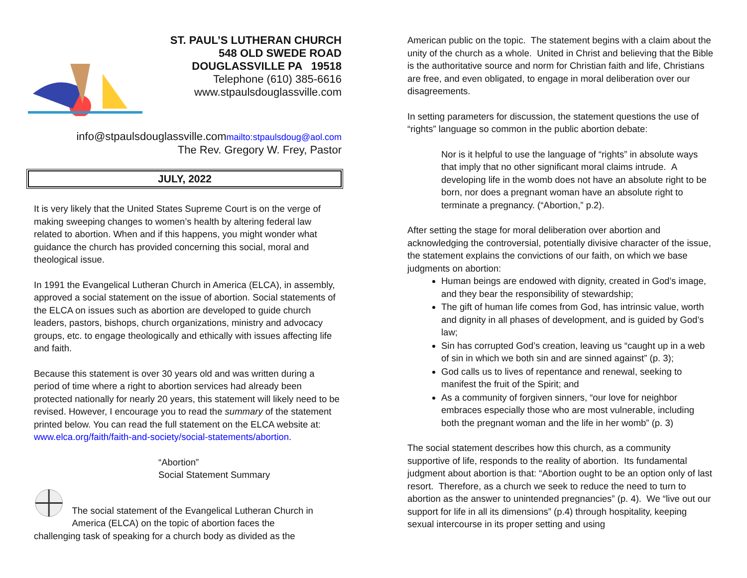ST. PAUL’S LUTHERAN CHURCH
548 OLD SWEDE ROAD
DOUGLASSVILLE PA 19518
Telephone (610) 385-6616
www.stpaulsdouglassville.com
info@stpaulsdouglassville.commailto:stpaulsdoug@aol.com
The Rev. Gregory W. Frey, Pastor
JULY, 2022
It is very likely that the United States Supreme Court is on the verge of making sweeping changes to women’s health by altering federal law related to abortion. When and if this happens, you might wonder what guidance the church has provided concerning this social, moral and theological issue.
In 1991 the Evangelical Lutheran Church in America (ELCA), in assembly, approved a social statement on the issue of abortion. Social statements of the ELCA on issues such as abortion are developed to guide church leaders, pastors, bishops, church organizations, ministry and advocacy groups, etc. to engage theologically and ethically with issues affecting life and faith.
Because this statement is over 30 years old and was written during a period of time where a right to abortion services had already been protected nationally for nearly 20 years, this statement will likely need to be revised. However, I encourage you to read the summary of the statement printed below. You can read the full statement on the ELCA website at: www.elca.org/faith/faith-and-society/social-statements/abortion.
“Abortion”
Social Statement Summary
The social statement of the Evangelical Lutheran Church in America (ELCA) on the topic of abortion faces the
challenging task of speaking for a church body as divided as the
American public on the topic. The statement begins with a claim about the unity of the church as a whole. United in Christ and believing that the Bible is the authoritative source and norm for Christian faith and life, Christians are free, and even obligated, to engage in moral deliberation over our disagreements.
In setting parameters for discussion, the statement questions the use of “rights” language so common in the public abortion debate:
Nor is it helpful to use the language of “rights” in absolute ways that imply that no other significant moral claims intrude. A developing life in the womb does not have an absolute right to be born, nor does a pregnant woman have an absolute right to terminate a pregnancy. (“Abortion,” p.2).
After setting the stage for moral deliberation over abortion and acknowledging the controversial, potentially divisive character of the issue, the statement explains the convictions of our faith, on which we base judgments on abortion:
Human beings are endowed with dignity, created in God’s image, and they bear the responsibility of stewardship;
The gift of human life comes from God, has intrinsic value, worth and dignity in all phases of development, and is guided by God’s law;
Sin has corrupted God’s creation, leaving us “caught up in a web of sin in which we both sin and are sinned against” (p. 3);
God calls us to lives of repentance and renewal, seeking to manifest the fruit of the Spirit; and
As a community of forgiven sinners, “our love for neighbor embraces especially those who are most vulnerable, including both the pregnant woman and the life in her womb” (p. 3)
The social statement describes how this church, as a community supportive of life, responds to the reality of abortion. Its fundamental judgment about abortion is that: “Abortion ought to be an option only of last resort. Therefore, as a church we seek to reduce the need to turn to abortion as the answer to unintended pregnancies” (p. 4). We “live out our support for life in all its dimensions” (p.4) through hospitality, keeping sexual intercourse in its proper setting and using